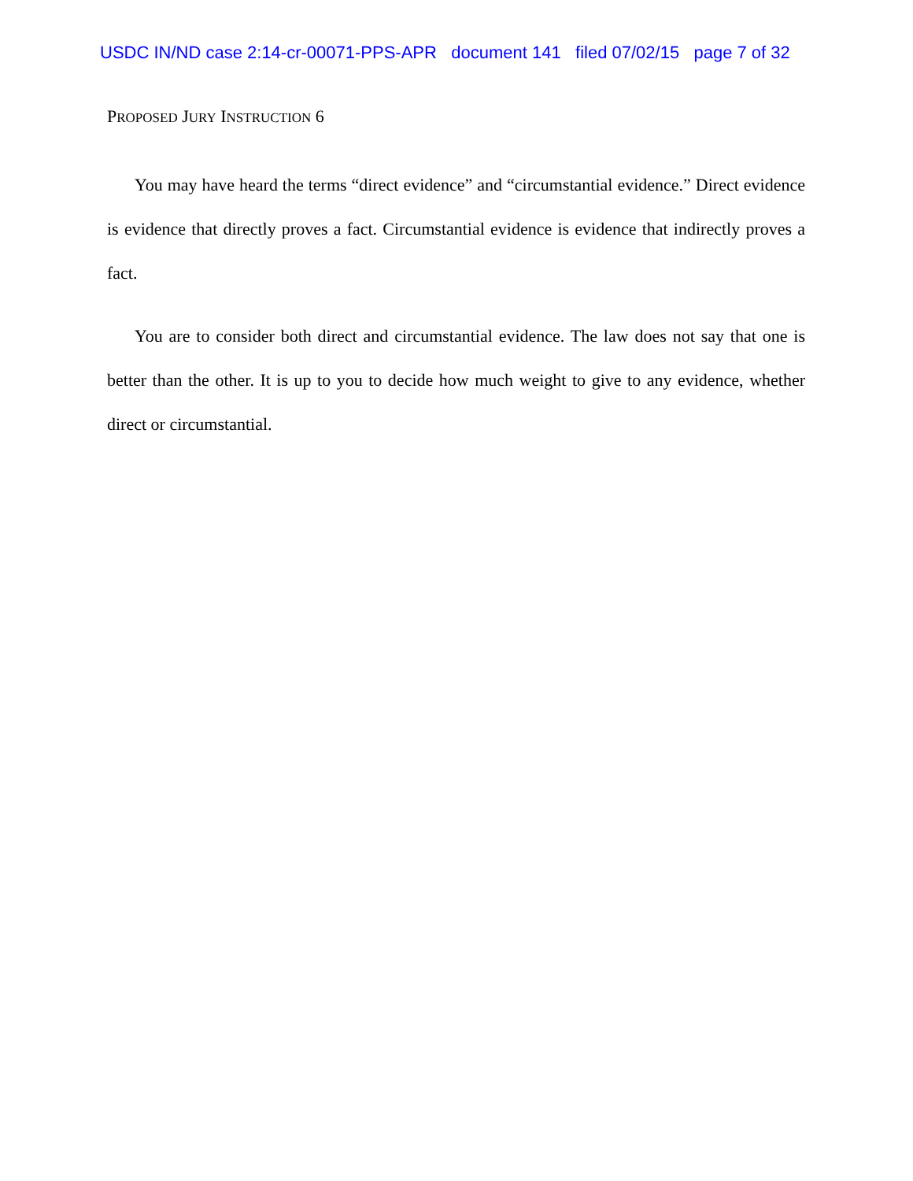USDC IN/ND case 2:14-cr-00071-PPS-APR document 141 filed 07/02/15 page 7 of 32
PROPOSED JURY INSTRUCTION 6
You may have heard the terms “direct evidence” and “circumstantial evidence.” Direct evidence is evidence that directly proves a fact. Circumstantial evidence is evidence that indirectly proves a fact.
You are to consider both direct and circumstantial evidence. The law does not say that one is better than the other. It is up to you to decide how much weight to give to any evidence, whether direct or circumstantial.